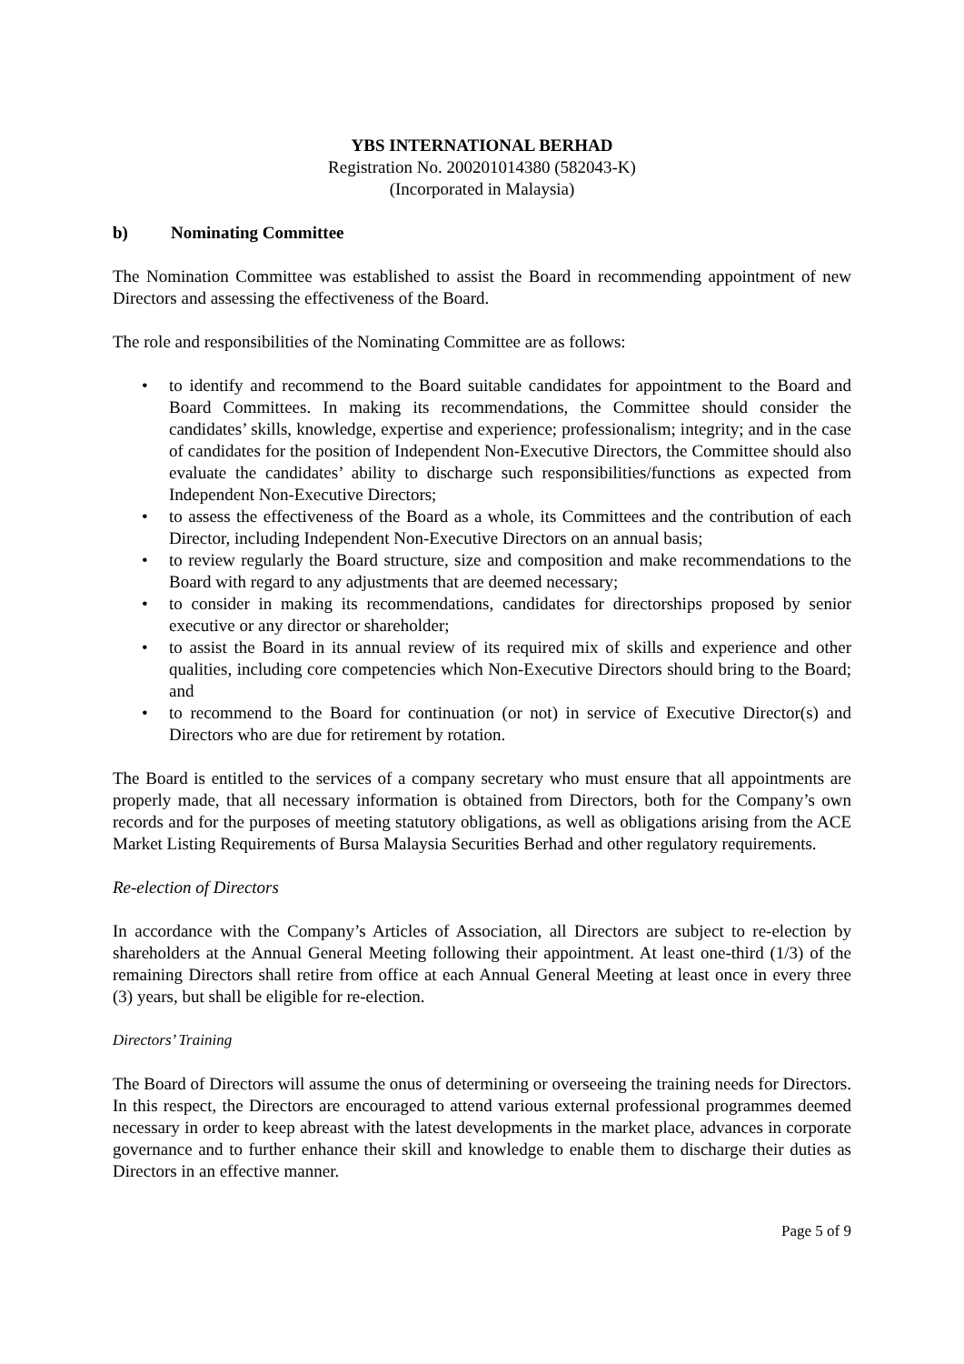YBS INTERNATIONAL BERHAD
Registration No. 200201014380 (582043-K)
(Incorporated in Malaysia)
b) Nominating Committee
The Nomination Committee was established to assist the Board in recommending appointment of new Directors and assessing the effectiveness of the Board.
The role and responsibilities of the Nominating Committee are as follows:
• to identify and recommend to the Board suitable candidates for appointment to the Board and Board Committees. In making its recommendations, the Committee should consider the candidates’ skills, knowledge, expertise and experience; professionalism; integrity; and in the case of candidates for the position of Independent Non-Executive Directors, the Committee should also evaluate the candidates’ ability to discharge such responsibilities/functions as expected from Independent Non-Executive Directors;
• to assess the effectiveness of the Board as a whole, its Committees and the contribution of each Director, including Independent Non-Executive Directors on an annual basis;
• to review regularly the Board structure, size and composition and make recommendations to the Board with regard to any adjustments that are deemed necessary;
• to consider in making its recommendations, candidates for directorships proposed by senior executive or any director or shareholder;
• to assist the Board in its annual review of its required mix of skills and experience and other qualities, including core competencies which Non-Executive Directors should bring to the Board; and
• to recommend to the Board for continuation (or not) in service of Executive Director(s) and Directors who are due for retirement by rotation.
The Board is entitled to the services of a company secretary who must ensure that all appointments are properly made, that all necessary information is obtained from Directors, both for the Company’s own records and for the purposes of meeting statutory obligations, as well as obligations arising from the ACE Market Listing Requirements of Bursa Malaysia Securities Berhad and other regulatory requirements.
Re-election of Directors
In accordance with the Company’s Articles of Association, all Directors are subject to re-election by shareholders at the Annual General Meeting following their appointment. At least one-third (1/3) of the remaining Directors shall retire from office at each Annual General Meeting at least once in every three (3) years, but shall be eligible for re-election.
Directors’ Training
The Board of Directors will assume the onus of determining or overseeing the training needs for Directors. In this respect, the Directors are encouraged to attend various external professional programmes deemed necessary in order to keep abreast with the latest developments in the market place, advances in corporate governance and to further enhance their skill and knowledge to enable them to discharge their duties as Directors in an effective manner.
Page 5 of 9